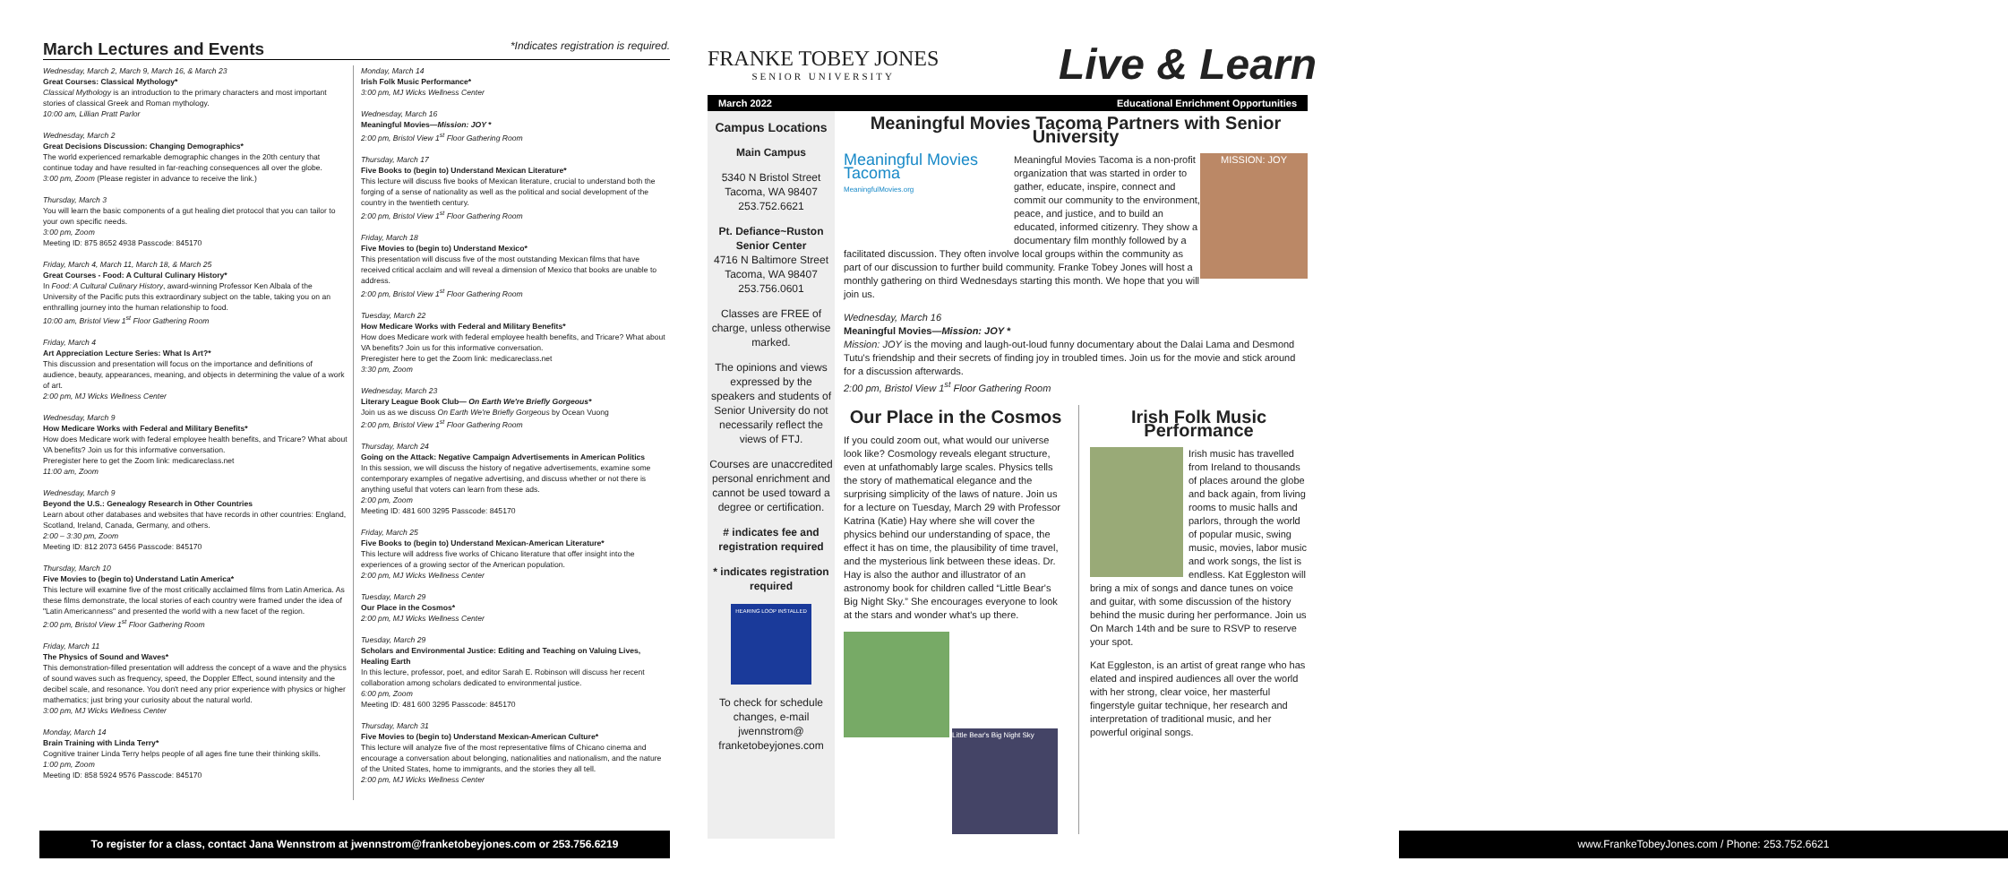March Lectures and Events *Indicates registration is required.
Wednesday, March 2, March 9, March 16, & March 23
Great Courses: Classical Mythology*
Classical Mythology is an introduction to the primary characters and most important stories of classical Greek and Roman mythology.
10:00 am, Lillian Pratt Parlor
Wednesday, March 2
Great Decisions Discussion: Changing Demographics*
The world experienced remarkable demographic changes in the 20th century that continue today and have resulted in far-reaching consequences all over the globe.
3:00 pm, Zoom (Please register in advance to receive the link.)
Thursday, March 3
You will learn the basic components of a gut healing diet protocol that you can tailor to your own specific needs.
3:00 pm, Zoom
Meeting ID: 875 8652 4938 Passcode: 845170
Friday, March 4, March 11, March 18, & March 25
Great Courses - Food: A Cultural Culinary History*
In Food: A Cultural Culinary History, award-winning Professor Ken Albala of the University of the Pacific puts this extraordinary subject on the table, taking you on an enthralling journey into the human relationship to food.
10:00 am, Bristol View 1<sup>st</sup> Floor Gathering Room
Friday, March 4
Art Appreciation Lecture Series: What Is Art?*
This discussion and presentation will focus on the importance and definitions of audience, beauty, appearances, meaning, and objects in determining the value of a work of art.
2:00 pm, MJ Wicks Wellness Center
Wednesday, March 9
How Medicare Works with Federal and Military Benefits*
How does Medicare work with federal employee health benefits, and Tricare? What about VA benefits? Join us for this informative conversation.
Preregister here to get the Zoom link: medicareclass.net
11:00 am, Zoom
Wednesday, March 9
Beyond the U.S.: Genealogy Research in Other Countries
Learn about other databases and websites that have records in other countries: England, Scotland, Ireland, Canada, Germany, and others.
2:00 – 3:30 pm, Zoom
Meeting ID: 812 2073 6456 Passcode: 845170
Thursday, March 10
Five Movies to (begin to) Understand Latin America*
This lecture will examine five of the most critically acclaimed films from Latin America. As these films demonstrate, the local stories of each country were framed under the idea of "Latin Americanness" and presented the world with a new facet of the region.
2:00 pm, Bristol View 1<sup>st</sup> Floor Gathering Room
Friday, March 11
The Physics of Sound and Waves*
This demonstration-filled presentation will address the concept of a wave and the physics of sound waves such as frequency, speed, the Doppler Effect, sound intensity and the decibel scale, and resonance. You don't need any prior experience with physics or higher mathematics; just bring your curiosity about the natural world.
3:00 pm, MJ Wicks Wellness Center
Monday, March 14
Brain Training with Linda Terry*
Cognitive trainer Linda Terry helps people of all ages fine tune their thinking skills.
1:00 pm, Zoom
Meeting ID: 858 5924 9576 Passcode: 845170
Monday, March 14
Irish Folk Music Performance*
3:00 pm, MJ Wicks Wellness Center
Wednesday, March 16
Meaningful Movies—Mission: JOY *
2:00 pm, Bristol View 1<sup>st</sup> Floor Gathering Room
Thursday, March 17
Five Books to (begin to) Understand Mexican Literature*
This lecture will discuss five books of Mexican literature, crucial to understand both the forging of a sense of nationality as well as the political and social development of the country in the twentieth century.
2:00 pm, Bristol View 1<sup>st</sup> Floor Gathering Room
Friday, March 18
Five Movies to (begin to) Understand Mexico*
This presentation will discuss five of the most outstanding Mexican films that have received critical acclaim and will reveal a dimension of Mexico that books are unable to address.
2:00 pm, Bristol View 1<sup>st</sup> Floor Gathering Room
Tuesday, March 22
How Medicare Works with Federal and Military Benefits*
How does Medicare work with federal employee health benefits, and Tricare? What about VA benefits? Join us for this informative conversation.
Preregister here to get the Zoom link: medicareclass.net
3:30 pm, Zoom
Wednesday, March 23
Literary League Book Club— On Earth We're Briefly Gorgeous*
Join us as we discuss On Earth We're Briefly Gorgeous by Ocean Vuong
2:00 pm, Bristol View 1<sup>st</sup> Floor Gathering Room
Thursday, March 24
Going on the Attack: Negative Campaign Advertisements in American Politics
In this session, we will discuss the history of negative advertisements, examine some contemporary examples of negative advertising, and discuss whether or not there is anything useful that voters can learn from these ads.
2:00 pm, Zoom
Meeting ID: 481 600 3295 Passcode: 845170
Friday, March 25
Five Books to (begin to) Understand Mexican-American Literature*
This lecture will address five works of Chicano literature that offer insight into the experiences of a growing sector of the American population.
2:00 pm, MJ Wicks Wellness Center
Tuesday, March 29
Our Place in the Cosmos*
2:00 pm, MJ Wicks Wellness Center
Tuesday, March 29
Scholars and Environmental Justice: Editing and Teaching on Valuing Lives, Healing Earth
In this lecture, professor, poet, and editor Sarah E. Robinson will discuss her recent collaboration among scholars dedicated to environmental justice.
6:00 pm, Zoom
Meeting ID: 481 600 3295 Passcode: 845170
Thursday, March 31
Five Movies to (begin to) Understand Mexican-American Culture*
This lecture will analyze five of the most representative films of Chicano cinema and encourage a conversation about belonging, nationalities and nationalism, and the nature of the United States, home to immigrants, and the stories they all tell.
2:00 pm, MJ Wicks Wellness Center
To register for a class, contact Jana Wennstrom at jwennstrom@franketobeyjones.com or 253.756.6219
FRANKE TOBEY JONES
SENIOR UNIVERSITY
Live & Learn
March 2022 Educational Enrichment Opportunities
Campus Locations
Main Campus
5340 N Bristol Street
Tacoma, WA 98407
253.752.6621
Pt. Defiance~Ruston Senior Center
4716 N Baltimore Street
Tacoma, WA 98407
253.756.0601
Classes are FREE of charge, unless otherwise marked.
The opinions and views expressed by the speakers and students of Senior University do not necessarily reflect the views of FTJ.
Courses are unaccredited personal enrichment and cannot be used toward a degree or certification.
# indicates fee and registration required
* indicates registration required
HEARING LOOP INSTALLED
To check for schedule changes, e-mail jwennstrom@ franketobeyjones.com
Meaningful Movies Tacoma Partners with Senior University
Meaningful Movies Tacoma
MeaningfulMovies.org MISSION: JOY Meaningful Movies Tacoma is a non-profit organization that was started in order to gather, educate, inspire, connect and commit our community to the environment, peace, and justice, and to build an educated, informed citizenry. They show a documentary film monthly followed by a facilitated discussion. They often involve local groups within the community as part of our discussion to further build community. Franke Tobey Jones will host a monthly gathering on third Wednesdays starting this month. We hope that you will join us.
Wednesday, March 16
Meaningful Movies—Mission: JOY *
Mission: JOY is the moving and laugh-out-loud funny documentary about the Dalai Lama and Desmond Tutu's friendship and their secrets of finding joy in troubled times. Join us for the movie and stick around for a discussion afterwards.
2:00 pm, Bristol View 1<sup>st</sup> Floor Gathering Room
Our Place in the Cosmos
If you could zoom out, what would our universe look like? Cosmology reveals elegant structure, even at unfathomably large scales. Physics tells the story of mathematical elegance and the surprising simplicity of the laws of nature. Join us for a lecture on Tuesday, March 29 with Professor Katrina (Katie) Hay where she will cover the physics behind our understanding of space, the effect it has on time, the plausibility of time travel, and the mysterious link between these ideas. Dr. Hay is also the author and illustrator of an astronomy book for children called “Little Bear's Big Night Sky.” She encourages everyone to look at the stars and wonder what's up there.
Little Bear's Big Night Sky
Irish Folk Music Performance
Irish music has travelled from Ireland to thousands of places around the globe and back again, from living rooms to music halls and parlors, through the world of popular music, swing music, movies, labor music and work songs, the list is endless. Kat Eggleston will bring a mix of songs and dance tunes on voice and guitar, with some discussion of the history behind the music during her performance. Join us On March 14th and be sure to RSVP to reserve your spot.
Kat Eggleston, is an artist of great range who has elated and inspired audiences all over the world with her strong, clear voice, her masterful fingerstyle guitar technique, her research and interpretation of traditional music, and her powerful original songs.
www.FrankeTobeyJones.com / Phone: 253.752.6621